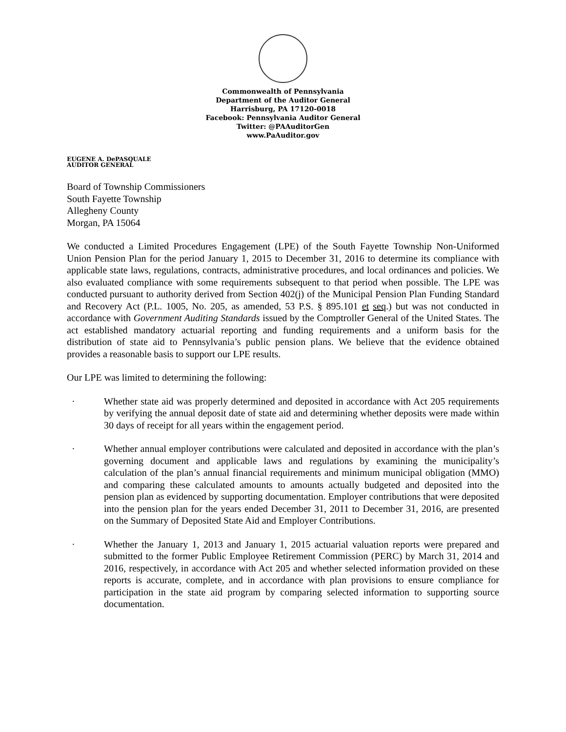Commonwealth of Pennsylvania
Department of the Auditor General
Harrisburg, PA 17120-0018
Facebook: Pennsylvania Auditor General
Twitter: @PAAuditorGen
www.PaAuditor.gov
EUGENE A. DePASQUALE
AUDITOR GENERAL
Board of Township Commissioners
South Fayette Township
Allegheny County
Morgan, PA 15064
We conducted a Limited Procedures Engagement (LPE) of the South Fayette Township Non-Uniformed Union Pension Plan for the period January 1, 2015 to December 31, 2016 to determine its compliance with applicable state laws, regulations, contracts, administrative procedures, and local ordinances and policies. We also evaluated compliance with some requirements subsequent to that period when possible. The LPE was conducted pursuant to authority derived from Section 402(j) of the Municipal Pension Plan Funding Standard and Recovery Act (P.L. 1005, No. 205, as amended, 53 P.S. § 895.101 et seq.) but was not conducted in accordance with Government Auditing Standards issued by the Comptroller General of the United States. The act established mandatory actuarial reporting and funding requirements and a uniform basis for the distribution of state aid to Pennsylvania’s public pension plans. We believe that the evidence obtained provides a reasonable basis to support our LPE results.
Our LPE was limited to determining the following:
· Whether state aid was properly determined and deposited in accordance with Act 205 requirements by verifying the annual deposit date of state aid and determining whether deposits were made within 30 days of receipt for all years within the engagement period.
· Whether annual employer contributions were calculated and deposited in accordance with the plan’s governing document and applicable laws and regulations by examining the municipality’s calculation of the plan’s annual financial requirements and minimum municipal obligation (MMO) and comparing these calculated amounts to amounts actually budgeted and deposited into the pension plan as evidenced by supporting documentation. Employer contributions that were deposited into the pension plan for the years ended December 31, 2011 to December 31, 2016, are presented on the Summary of Deposited State Aid and Employer Contributions.
· Whether the January 1, 2013 and January 1, 2015 actuarial valuation reports were prepared and submitted to the former Public Employee Retirement Commission (PERC) by March 31, 2014 and 2016, respectively, in accordance with Act 205 and whether selected information provided on these reports is accurate, complete, and in accordance with plan provisions to ensure compliance for participation in the state aid program by comparing selected information to supporting source documentation.